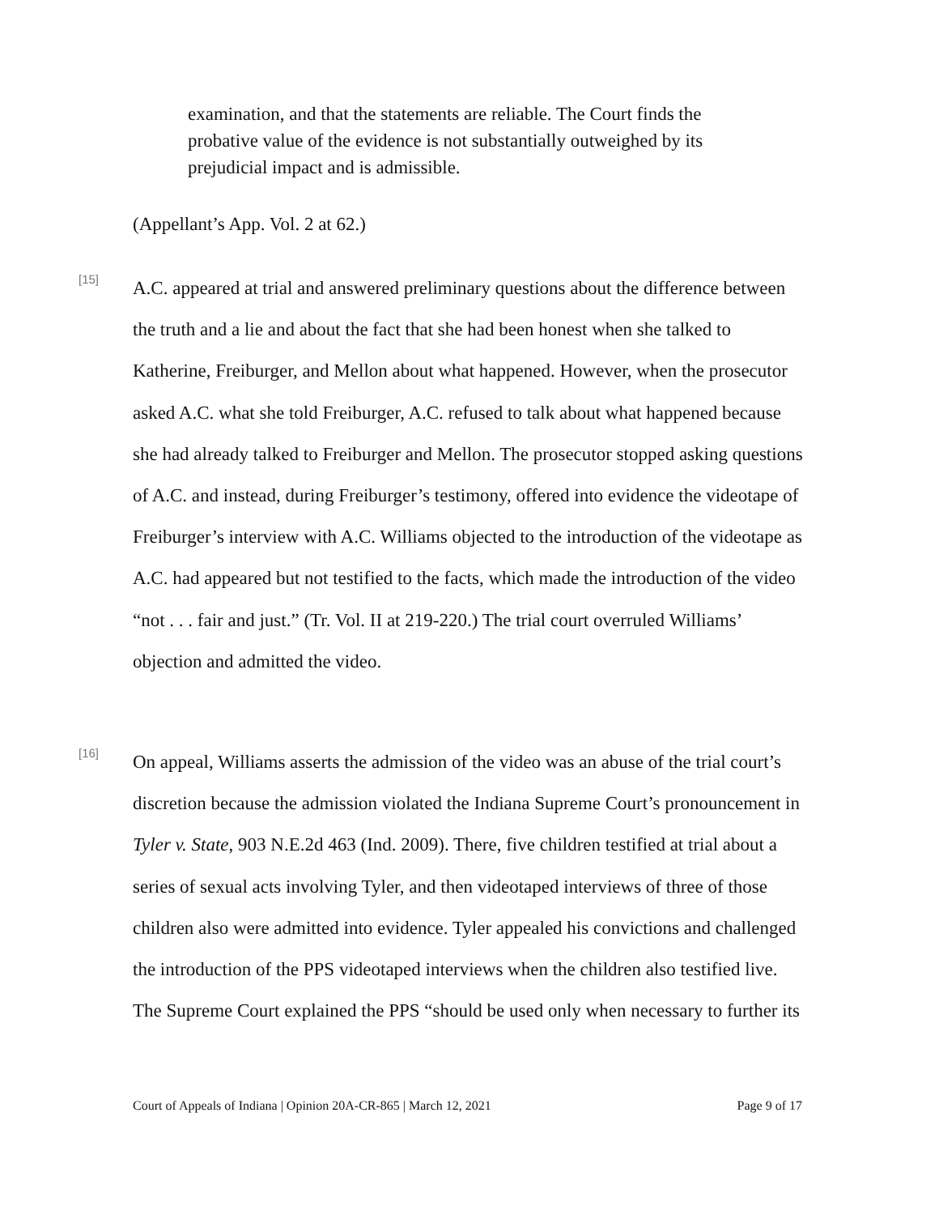examination, and that the statements are reliable. The Court finds the probative value of the evidence is not substantially outweighed by its prejudicial impact and is admissible.
(Appellant’s App. Vol. 2 at 62.)
[15]
A.C. appeared at trial and answered preliminary questions about the difference between the truth and a lie and about the fact that she had been honest when she talked to Katherine, Freiburger, and Mellon about what happened. However, when the prosecutor asked A.C. what she told Freiburger, A.C. refused to talk about what happened because she had already talked to Freiburger and Mellon. The prosecutor stopped asking questions of A.C. and instead, during Freiburger’s testimony, offered into evidence the videotape of Freiburger’s interview with A.C. Williams objected to the introduction of the videotape as A.C. had appeared but not testified to the facts, which made the introduction of the video “not . . . fair and just.” (Tr. Vol. II at 219-220.) The trial court overruled Williams’ objection and admitted the video.
[16]
On appeal, Williams asserts the admission of the video was an abuse of the trial court’s discretion because the admission violated the Indiana Supreme Court’s pronouncement in Tyler v. State, 903 N.E.2d 463 (Ind. 2009). There, five children testified at trial about a series of sexual acts involving Tyler, and then videotaped interviews of three of those children also were admitted into evidence. Tyler appealed his convictions and challenged the introduction of the PPS videotaped interviews when the children also testified live. The Supreme Court explained the PPS “should be used only when necessary to further its
Court of Appeals of Indiana | Opinion 20A-CR-865 | March 12, 2021 Page 9 of 17